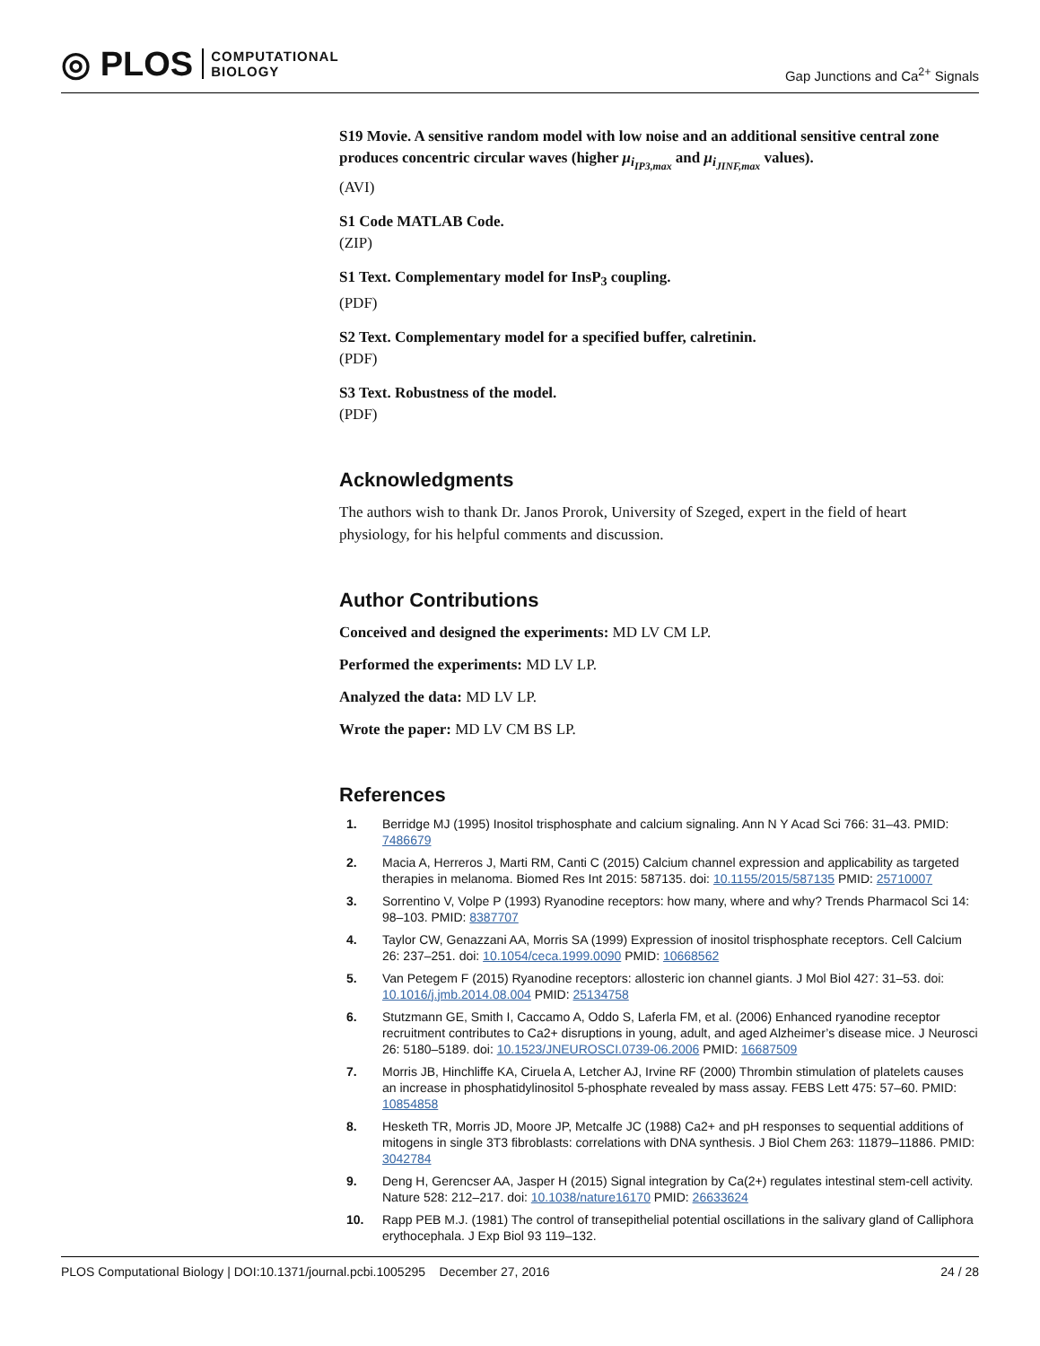◎ PLOS COMPUTATIONAL
BIOLOGY
Gap Junctions and Ca<sup>2+</sup> Signals
S19 Movie. A sensitive random model with low noise and an additional sensitive central zone produces concentric circular waves (higher μ<sub>i<sub>IP3,max</sub></sub> and μ<sub>i<sub>JINF,max</sub></sub> values).
(AVI)
S1 Code MATLAB Code.
(ZIP)
S1 Text. Complementary model for InsP<sub>3</sub> coupling.
(PDF)
S2 Text. Complementary model for a specified buffer, calretinin.
(PDF)
S3 Text. Robustness of the model.
(PDF)
Acknowledgments
The authors wish to thank Dr. Janos Prorok, University of Szeged, expert in the field of heart physiology, for his helpful comments and discussion.
Author Contributions
Conceived and designed the experiments: MD LV CM LP.
Performed the experiments: MD LV LP.
Analyzed the data: MD LV LP.
Wrote the paper: MD LV CM BS LP.
References
1. Berridge MJ (1995) Inositol trisphosphate and calcium signaling. Ann N Y Acad Sci 766: 31–43. PMID: 7486679
2. Macia A, Herreros J, Marti RM, Canti C (2015) Calcium channel expression and applicability as targeted therapies in melanoma. Biomed Res Int 2015: 587135. doi: 10.1155/2015/587135 PMID: 25710007
3. Sorrentino V, Volpe P (1993) Ryanodine receptors: how many, where and why? Trends Pharmacol Sci 14: 98–103. PMID: 8387707
4. Taylor CW, Genazzani AA, Morris SA (1999) Expression of inositol trisphosphate receptors. Cell Calcium 26: 237–251. doi: 10.1054/ceca.1999.0090 PMID: 10668562
5. Van Petegem F (2015) Ryanodine receptors: allosteric ion channel giants. J Mol Biol 427: 31–53. doi: 10.1016/j.jmb.2014.08.004 PMID: 25134758
6. Stutzmann GE, Smith I, Caccamo A, Oddo S, Laferla FM, et al. (2006) Enhanced ryanodine receptor recruitment contributes to Ca2+ disruptions in young, adult, and aged Alzheimer’s disease mice. J Neurosci 26: 5180–5189. doi: 10.1523/JNEUROSCI.0739-06.2006 PMID: 16687509
7. Morris JB, Hinchliffe KA, Ciruela A, Letcher AJ, Irvine RF (2000) Thrombin stimulation of platelets causes an increase in phosphatidylinositol 5-phosphate revealed by mass assay. FEBS Lett 475: 57–60. PMID: 10854858
8. Hesketh TR, Morris JD, Moore JP, Metcalfe JC (1988) Ca2+ and pH responses to sequential additions of mitogens in single 3T3 fibroblasts: correlations with DNA synthesis. J Biol Chem 263: 11879–11886. PMID: 3042784
9. Deng H, Gerencser AA, Jasper H (2015) Signal integration by Ca(2+) regulates intestinal stem-cell activity. Nature 528: 212–217. doi: 10.1038/nature16170 PMID: 26633624
10. Rapp PEB M.J. (1981) The control of transepithelial potential oscillations in the salivary gland of Calliphora erythocephala. J Exp Biol 93 119–132.
PLOS Computational Biology | DOI:10.1371/journal.pcbi.1005295 December 27, 2016 24 / 28